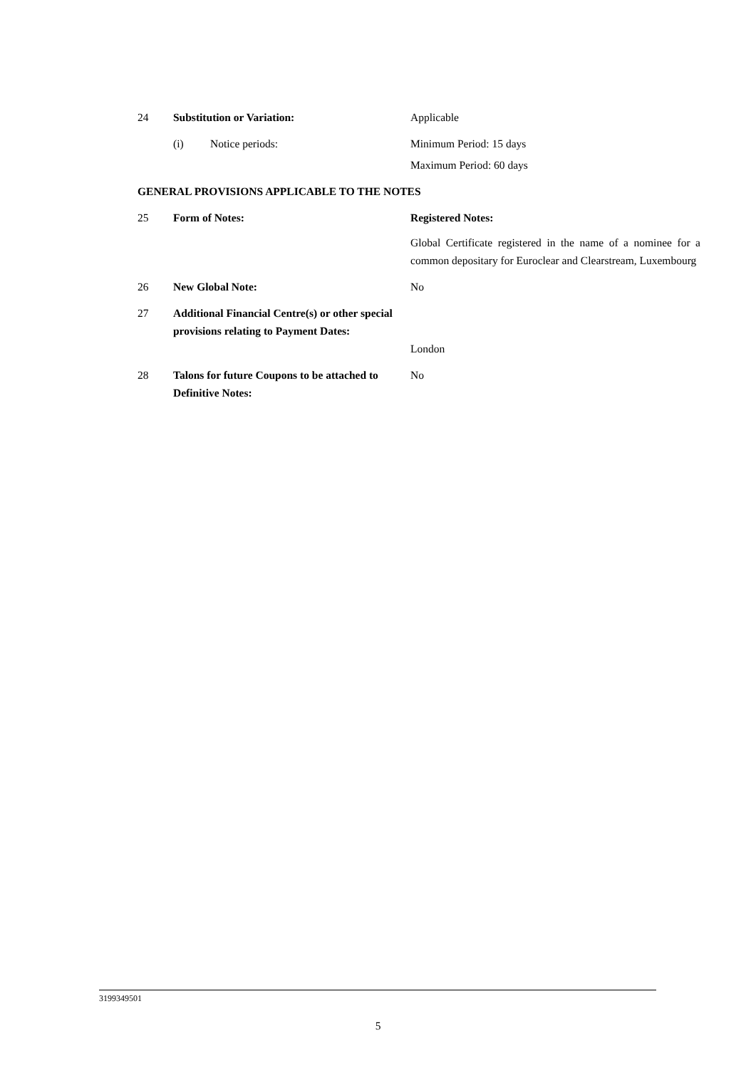24 Substitution or Variation: Applicable
(i) Notice periods: Minimum Period: 15 days
Maximum Period: 60 days
GENERAL PROVISIONS APPLICABLE TO THE NOTES
25 Form of Notes: Registered Notes:
Global Certificate registered in the name of a nominee for a common depositary for Euroclear and Clearstream, Luxembourg
26 New Global Note: No
27 Additional Financial Centre(s) or other special provisions relating to Payment Dates:
London
28 Talons for future Coupons to be attached to Definitive Notes:
No
3199349501
5